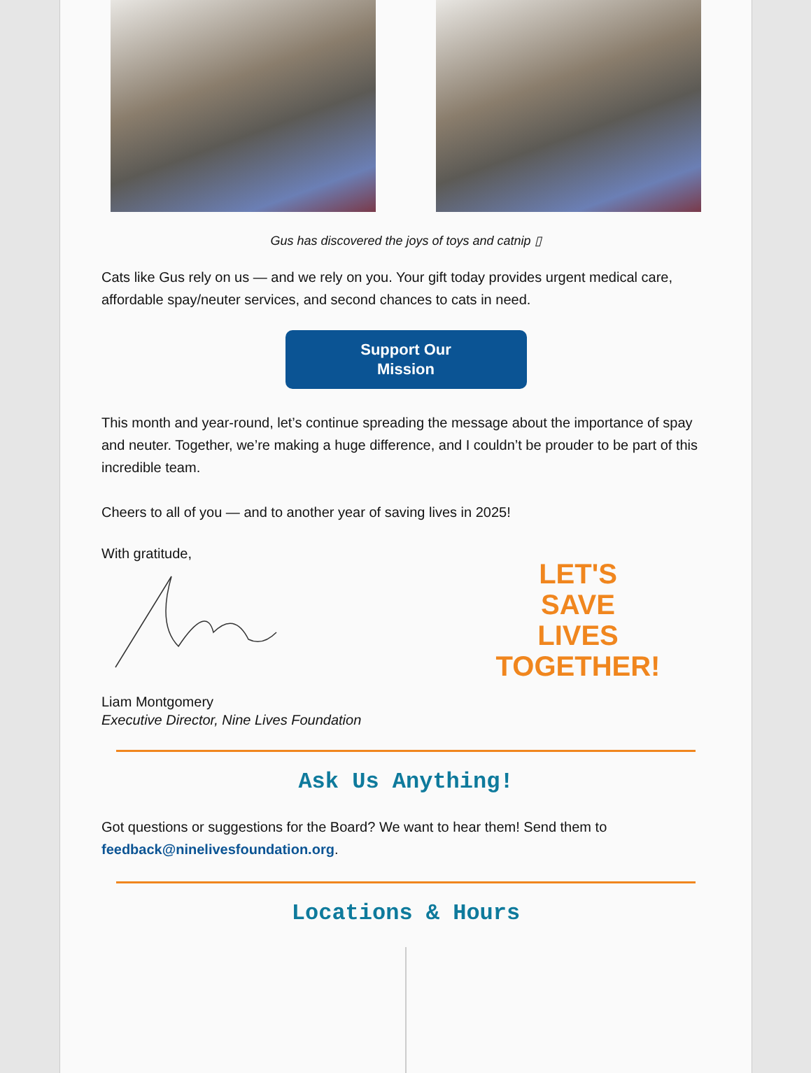Gus has discovered the joys of toys and catnip ▯
Cats like Gus rely on us — and we rely on you. Your gift today provides urgent medical care, affordable spay/neuter services, and second chances to cats in need.
Support Our
Mission
This month and year-round, let’s continue spreading the message about the importance of spay and neuter. Together, we’re making a huge difference, and I couldn’t be prouder to be part of this incredible team.
Cheers to all of you — and to another year of saving lives in 2025!
With gratitude,
Liam Montgomery
Executive Director, Nine Lives Foundation
LET'S
SAVE
LIVES
TOGETHER!
Ask Us Anything!
Got questions or suggestions for the Board? We want to hear them! Send them to feedback@ninelivesfoundation.org.
Locations & Hours